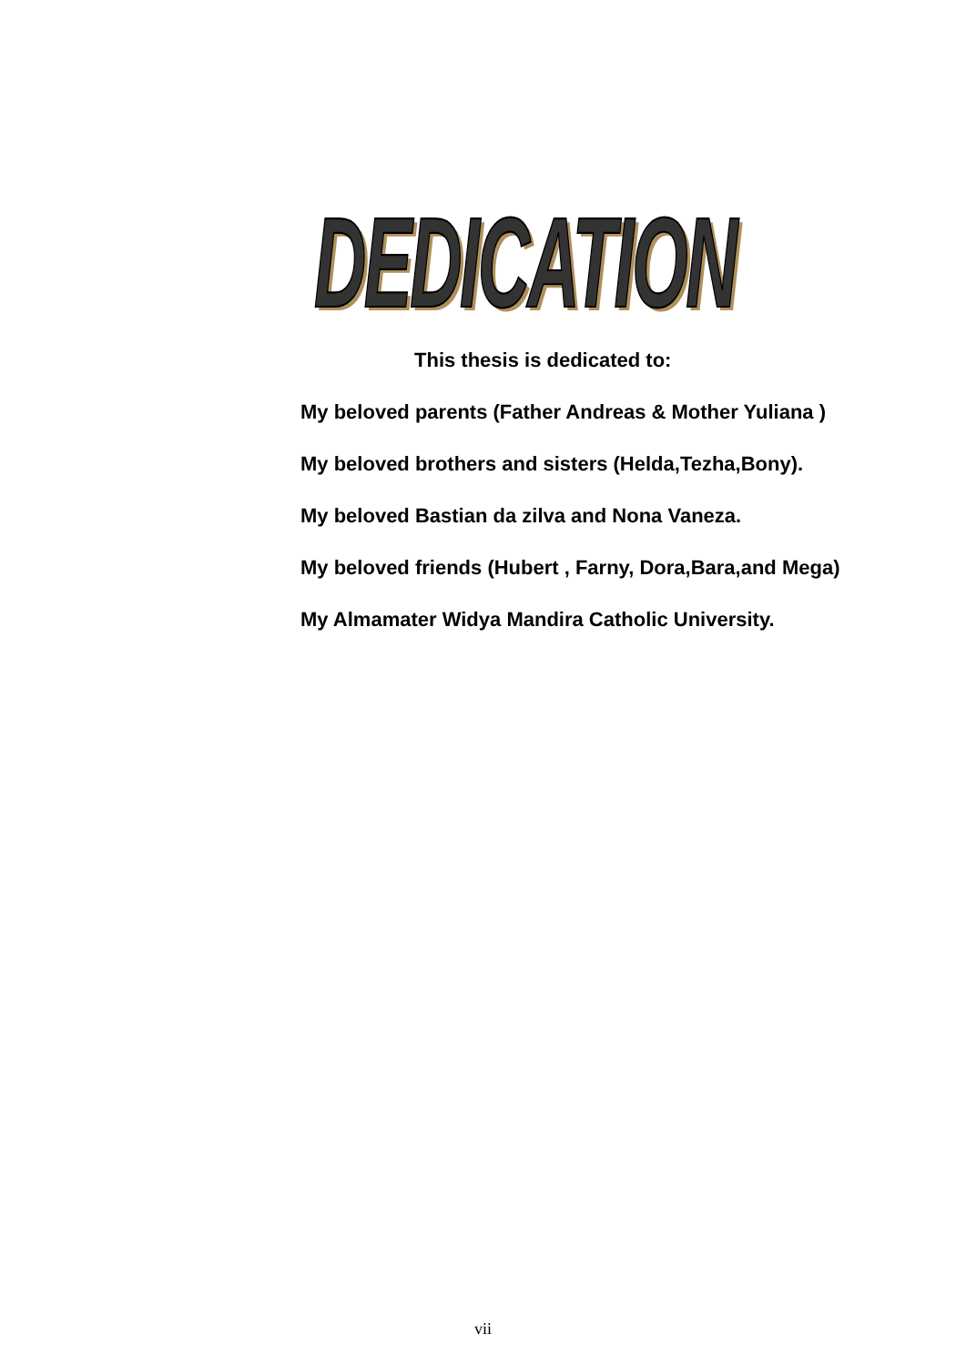DEDICATION
This thesis is dedicated to:
My beloved parents (Father Andreas & Mother Yuliana )
My beloved brothers and sisters (Helda,Tezha,Bony).
My beloved Bastian da zilva and Nona Vaneza.
My beloved friends (Hubert , Farny, Dora,Bara,and Mega)
My Almamater Widya Mandira Catholic University.
vii